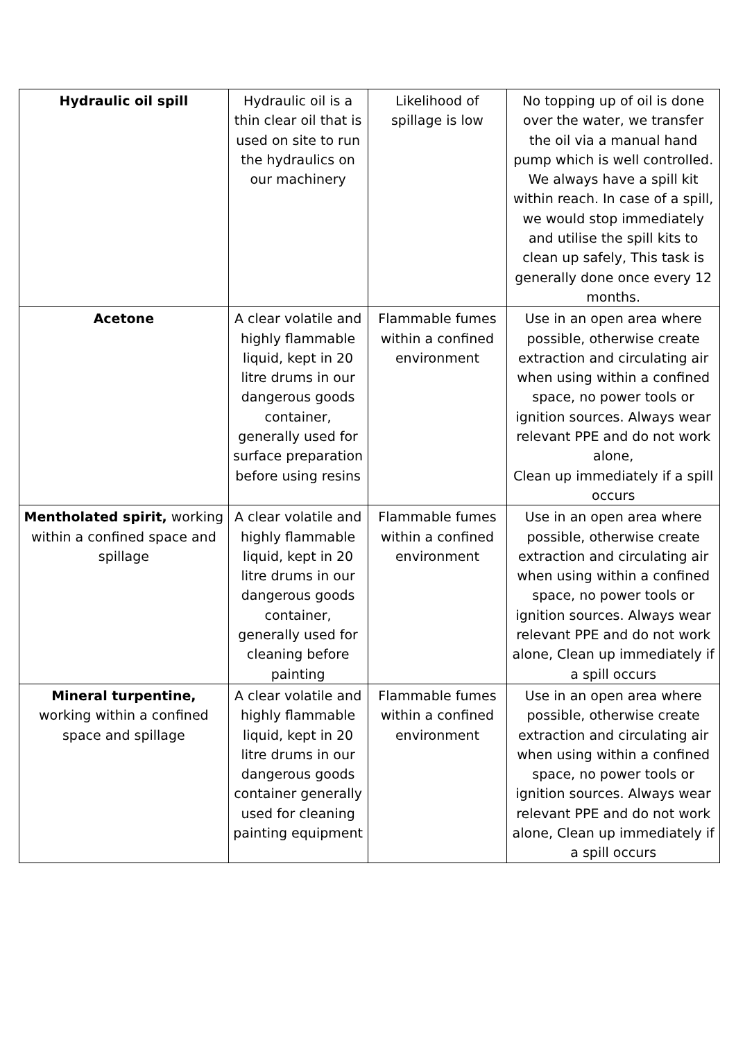| Hydraulic oil spill | Hydraulic oil is a thin clear oil that is used on site to run the hydraulics on our machinery | Likelihood of spillage is low | No topping up of oil is done over the water, we transfer the oil via a manual hand pump which is well controlled. We always have a spill kit within reach. In case of a spill, we would stop immediately and utilise the spill kits to clean up safely, This task is generally done once every 12 months. |
| Acetone | A clear volatile and highly flammable liquid, kept in 20 litre drums in our dangerous goods container, generally used for surface preparation before using resins | Flammable fumes within a confined environment | Use in an open area where possible, otherwise create extraction and circulating air when using within a confined space, no power tools or ignition sources. Always wear relevant PPE and do not work alone, Clean up immediately if a spill occurs |
| Mentholated spirit, working within a confined space and spillage | A clear volatile and highly flammable liquid, kept in 20 litre drums in our dangerous goods container, generally used for cleaning before painting | Flammable fumes within a confined environment | Use in an open area where possible, otherwise create extraction and circulating air when using within a confined space, no power tools or ignition sources. Always wear relevant PPE and do not work alone, Clean up immediately if a spill occurs |
| Mineral turpentine, working within a confined space and spillage | A clear volatile and highly flammable liquid, kept in 20 litre drums in our dangerous goods container generally used for cleaning painting equipment | Flammable fumes within a confined environment | Use in an open area where possible, otherwise create extraction and circulating air when using within a confined space, no power tools or ignition sources. Always wear relevant PPE and do not work alone, Clean up immediately if a spill occurs |